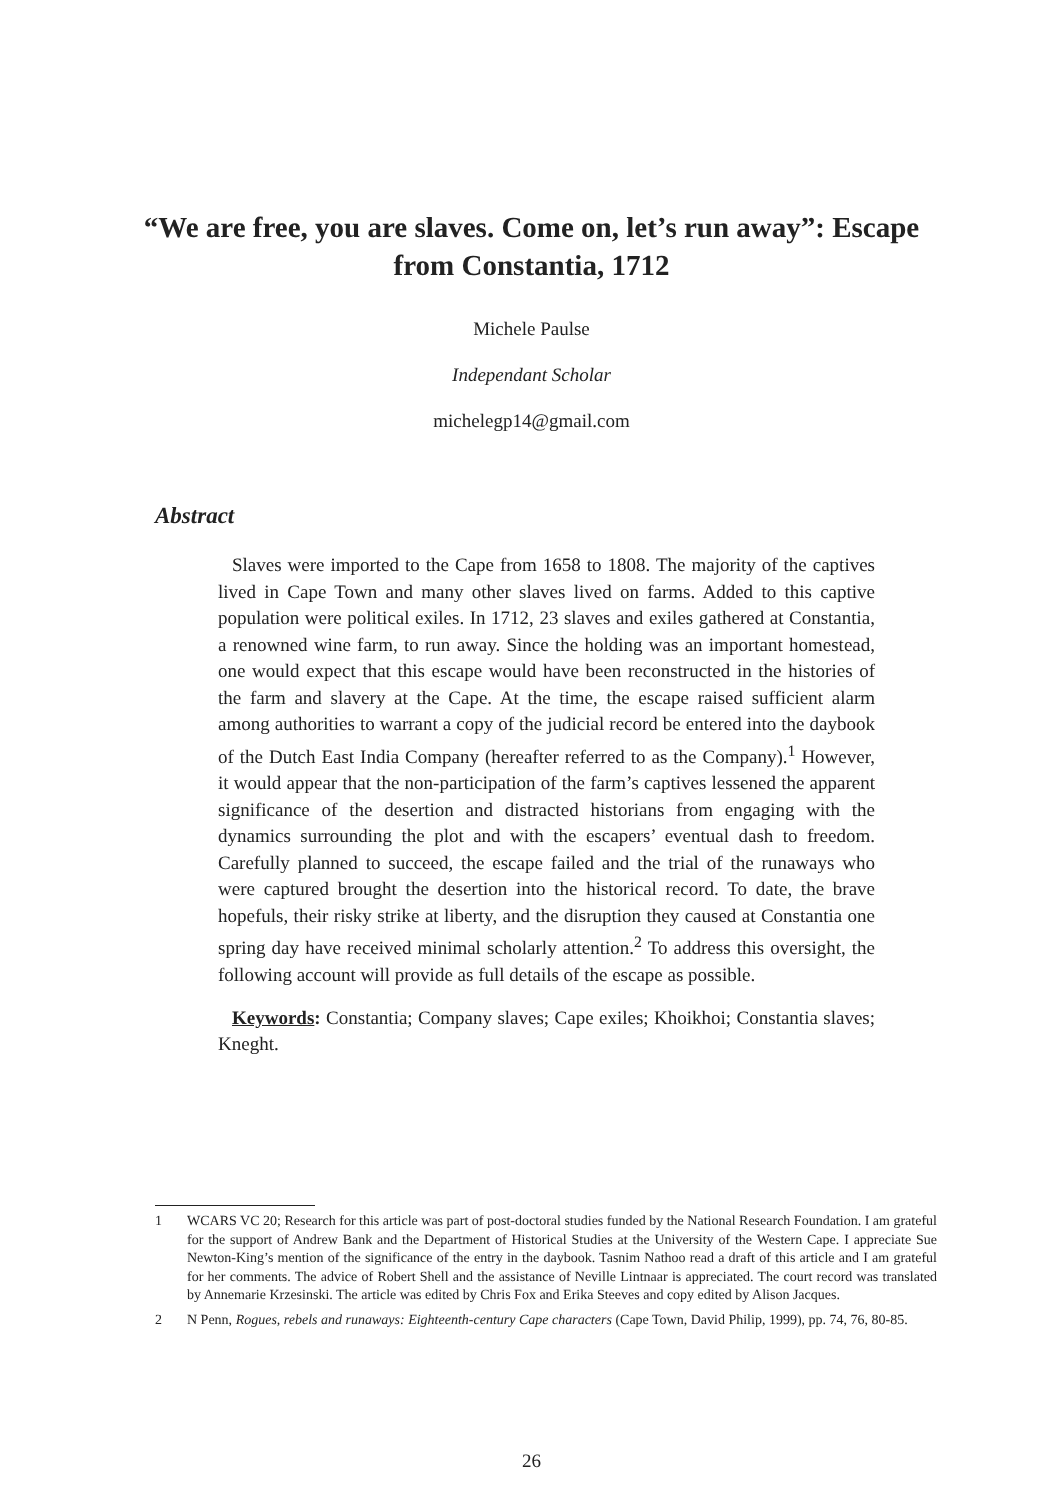“We are free, you are slaves. Come on, let’s run away”: Escape from Constantia, 1712
Michele Paulse
Independant Scholar
michelegp14@gmail.com
Abstract
Slaves were imported to the Cape from 1658 to 1808. The majority of the captives lived in Cape Town and many other slaves lived on farms. Added to this captive population were political exiles. In 1712, 23 slaves and exiles gathered at Constantia, a renowned wine farm, to run away. Since the holding was an important homestead, one would expect that this escape would have been reconstructed in the histories of the farm and slavery at the Cape. At the time, the escape raised sufficient alarm among authorities to warrant a copy of the judicial record be entered into the daybook of the Dutch East India Company (hereafter referred to as the Company).<sup>1</sup> However, it would appear that the non-participation of the farm’s captives lessened the apparent significance of the desertion and distracted historians from engaging with the dynamics surrounding the plot and with the escapers’ eventual dash to freedom. Carefully planned to succeed, the escape failed and the trial of the runaways who were captured brought the desertion into the historical record. To date, the brave hopefuls, their risky strike at liberty, and the disruption they caused at Constantia one spring day have received minimal scholarly attention.<sup>2</sup> To address this oversight, the following account will provide as full details of the escape as possible.
Keywords: Constantia; Company slaves; Cape exiles; Khoikhoi; Constantia slaves; Kneght.
1 WCARS VC 20; Research for this article was part of post-doctoral studies funded by the National Research Foundation. I am grateful for the support of Andrew Bank and the Department of Historical Studies at the University of the Western Cape. I appreciate Sue Newton-King’s mention of the significance of the entry in the daybook. Tasnim Nathoo read a draft of this article and I am grateful for her comments. The advice of Robert Shell and the assistance of Neville Lintnaar is appreciated. The court record was translated by Annemarie Krzesinski. The article was edited by Chris Fox and Erika Steeves and copy edited by Alison Jacques.
2 N Penn, Rogues, rebels and runaways: Eighteenth-century Cape characters (Cape Town, David Philip, 1999), pp. 74, 76, 80-85.
26